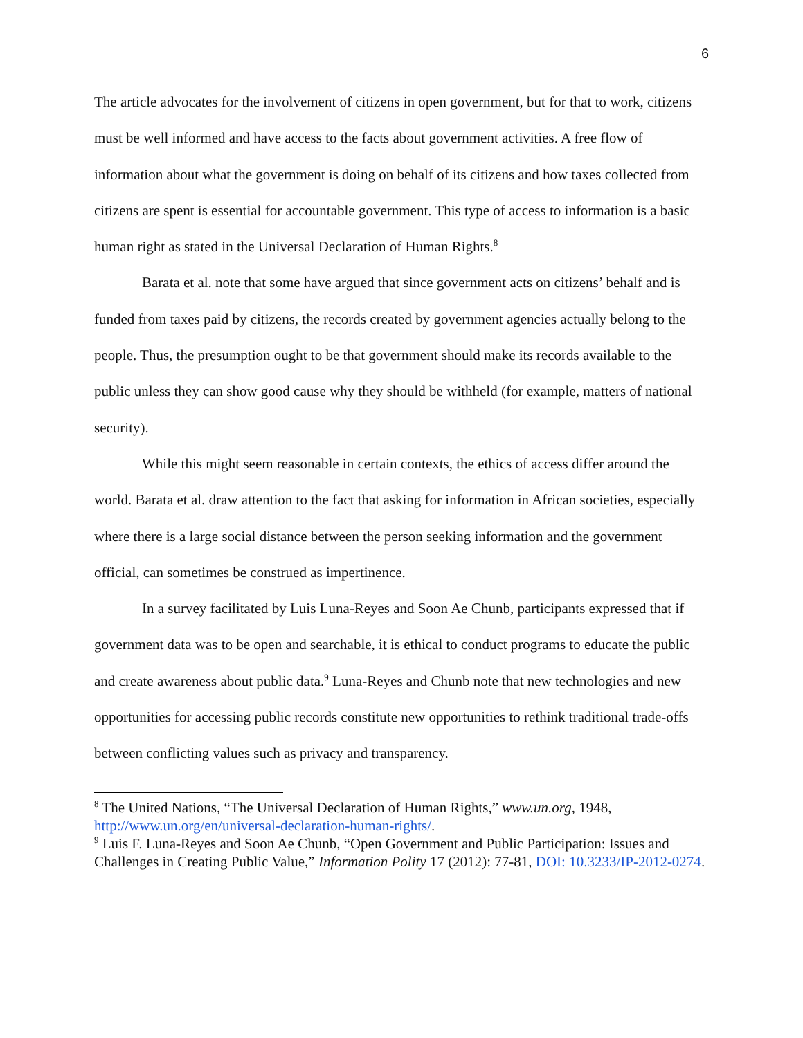6
The article advocates for the involvement of citizens in open government, but for that to work, citizens must be well informed and have access to the facts about government activities. A free flow of information about what the government is doing on behalf of its citizens and how taxes collected from citizens are spent is essential for accountable government. This type of access to information is a basic human right as stated in the Universal Declaration of Human Rights.<sup>8</sup>
Barata et al. note that some have argued that since government acts on citizens’ behalf and is funded from taxes paid by citizens, the records created by government agencies actually belong to the people. Thus, the presumption ought to be that government should make its records available to the public unless they can show good cause why they should be withheld (for example, matters of national security).
While this might seem reasonable in certain contexts, the ethics of access differ around the world. Barata et al. draw attention to the fact that asking for information in African societies, especially where there is a large social distance between the person seeking information and the government official, can sometimes be construed as impertinence.
In a survey facilitated by Luis Luna-Reyes and Soon Ae Chunb, participants expressed that if government data was to be open and searchable, it is ethical to conduct programs to educate the public and create awareness about public data.<sup>9</sup> Luna-Reyes and Chunb note that new technologies and new opportunities for accessing public records constitute new opportunities to rethink traditional trade-offs between conflicting values such as privacy and transparency.
<sup>8</sup> The United Nations, “The Universal Declaration of Human Rights,” www.un.org, 1948, http://www.un.org/en/universal-declaration-human-rights/.
<sup>9</sup> Luis F. Luna-Reyes and Soon Ae Chunb, “Open Government and Public Participation: Issues and Challenges in Creating Public Value,” Information Polity 17 (2012): 77-81, DOI: 10.3233/IP-2012-0274.